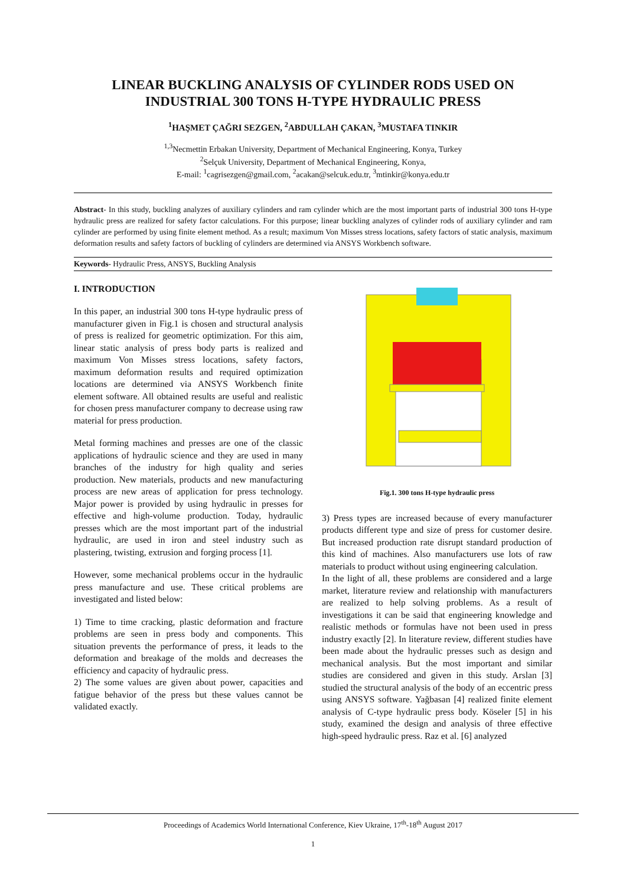LINEAR BUCKLING ANALYSIS OF CYLINDER RODS USED ON
INDUSTRIAL 300 TONS H-TYPE HYDRAULIC PRESS
<sup>1</sup>HAŞMET ÇAĞRI SEZGEN, <sup>2</sup>ABDULLAH ÇAKAN, <sup>3</sup>MUSTAFA TINKIR
<sup>1,3</sup>Necmettin Erbakan University, Department of Mechanical Engineering, Konya, Turkey
<sup>2</sup> Selçuk University, Department of Mechanical Engineering, Konya,
E-mail: <sup>1</sup>cagrisezgen@gmail.com, <sup>2</sup>acakan@selcuk.edu.tr, <sup>3</sup>mtinkir@konya.edu.tr
Abstract- In this study, buckling analyzes of auxiliary cylinders and ram cylinder which are the most important parts of industrial 300 tons H-type hydraulic press are realized for safety factor calculations. For this purpose; linear buckling analyzes of cylinder rods of auxiliary cylinder and ram cylinder are performed by using finite element method. As a result; maximum Von Misses stress locations, safety factors of static analysis, maximum deformation results and safety factors of buckling of cylinders are determined via ANSYS Workbench software.
Keywords- Hydraulic Press, ANSYS, Buckling Analysis
I. INTRODUCTION
In this paper, an industrial 300 tons H-type hydraulic press of manufacturer given in Fig.1 is chosen and structural analysis of press is realized for geometric optimization. For this aim, linear static analysis of press body parts is realized and maximum Von Misses stress locations, safety factors, maximum deformation results and required optimization locations are determined via ANSYS Workbench finite element software. All obtained results are useful and realistic for chosen press manufacturer company to decrease using raw material for press production.
Metal forming machines and presses are one of the classic applications of hydraulic science and they are used in many branches of the industry for high quality and series production. New materials, products and new manufacturing process are new areas of application for press technology. Major power is provided by using hydraulic in presses for effective and high-volume production. Today, hydraulic presses which are the most important part of the industrial hydraulic, are used in iron and steel industry such as plastering, twisting, extrusion and forging process [1].
However, some mechanical problems occur in the hydraulic press manufacture and use. These critical problems are investigated and listed below:
1) Time to time cracking, plastic deformation and fracture problems are seen in press body and components. This situation prevents the performance of press, it leads to the deformation and breakage of the molds and decreases the efficiency and capacity of hydraulic press.
2) The some values are given about power, capacities and fatigue behavior of the press but these values cannot be validated exactly.
Fig.1. 300 tons H-type hydraulic press
3) Press types are increased because of every manufacturer products different type and size of press for customer desire. But increased production rate disrupt standard production of this kind of machines. Also manufacturers use lots of raw materials to product without using engineering calculation.
In the light of all, these problems are considered and a large market, literature review and relationship with manufacturers are realized to help solving problems. As a result of investigations it can be said that engineering knowledge and realistic methods or formulas have not been used in press industry exactly [2]. In literature review, different studies have been made about the hydraulic presses such as design and mechanical analysis. But the most important and similar studies are considered and given in this study. Arslan [3] studied the structural analysis of the body of an eccentric press using ANSYS software. Yağbasan [4] realized finite element analysis of C-type hydraulic press body. Köseler [5] in his study, examined the design and analysis of three effective high-speed hydraulic press. Raz et al. [6] analyzed
Proceedings of Academics World International Conference, Kiev Ukraine, 17<sup>th</sup>-18<sup>th</sup> August 2017
1